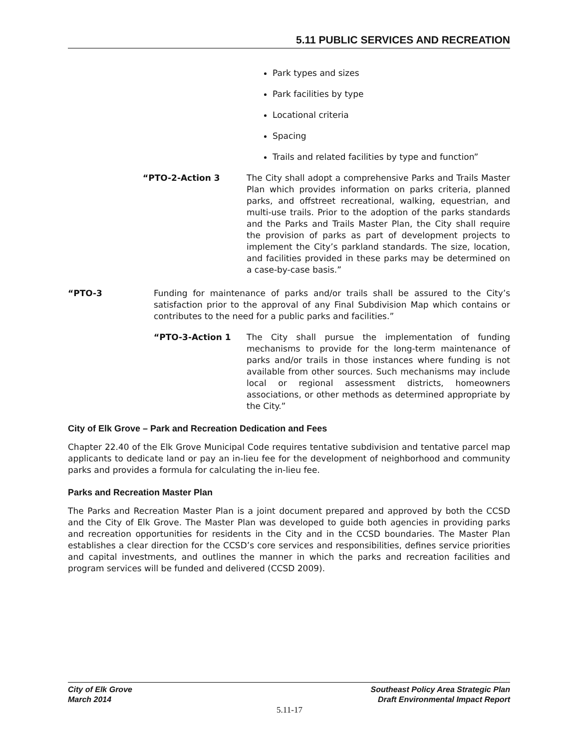5.11 PUBLIC SERVICES AND RECREATION
Park types and sizes
Park facilities by type
Locational criteria
Spacing
Trails and related facilities by type and function”
“PTO-2-Action 3 The City shall adopt a comprehensive Parks and Trails Master Plan which provides information on parks criteria, planned parks, and offstreet recreational, walking, equestrian, and multi-use trails. Prior to the adoption of the parks standards and the Parks and Trails Master Plan, the City shall require the provision of parks as part of development projects to implement the City’s parkland standards. The size, location, and facilities provided in these parks may be determined on a case-by-case basis.”
“PTO-3 Funding for maintenance of parks and/or trails shall be assured to the City’s satisfaction prior to the approval of any Final Subdivision Map which contains or contributes to the need for a public parks and facilities.”
“PTO-3-Action 1 The City shall pursue the implementation of funding mechanisms to provide for the long-term maintenance of parks and/or trails in those instances where funding is not available from other sources. Such mechanisms may include local or regional assessment districts, homeowners associations, or other methods as determined appropriate by the City.”
City of Elk Grove – Park and Recreation Dedication and Fees
Chapter 22.40 of the Elk Grove Municipal Code requires tentative subdivision and tentative parcel map applicants to dedicate land or pay an in-lieu fee for the development of neighborhood and community parks and provides a formula for calculating the in-lieu fee.
Parks and Recreation Master Plan
The Parks and Recreation Master Plan is a joint document prepared and approved by both the CCSD and the City of Elk Grove. The Master Plan was developed to guide both agencies in providing parks and recreation opportunities for residents in the City and in the CCSD boundaries. The Master Plan establishes a clear direction for the CCSD’s core services and responsibilities, defines service priorities and capital investments, and outlines the manner in which the parks and recreation facilities and program services will be funded and delivered (CCSD 2009).
City of Elk Grove
March 2014
Southeast Policy Area Strategic Plan
Draft Environmental Impact Report
5.11-17